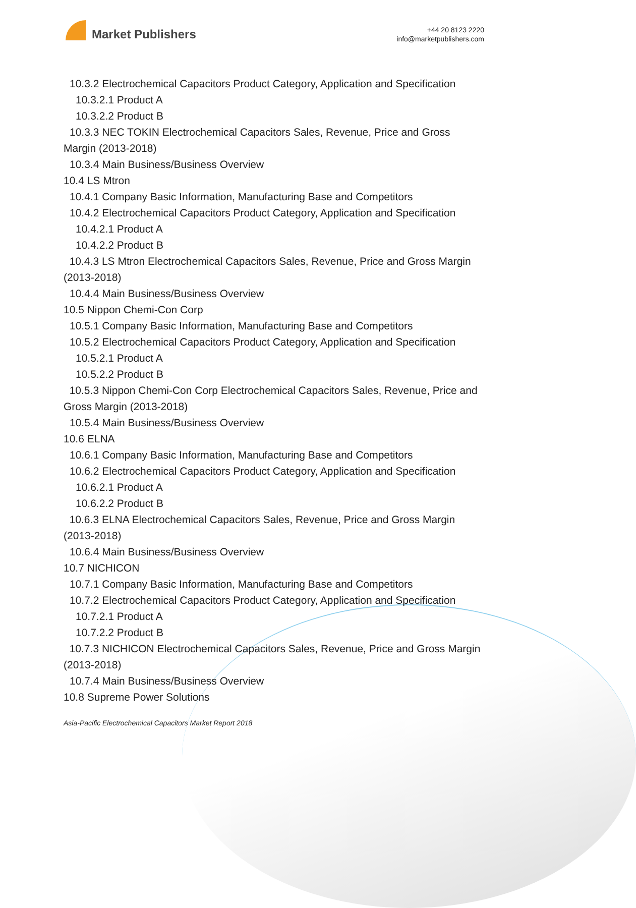Market Publishers
+44 20 8123 2220
info@marketpublishers.com
10.3.2 Electrochemical Capacitors Product Category, Application and Specification
10.3.2.1 Product A
10.3.2.2 Product B
10.3.3 NEC TOKIN Electrochemical Capacitors Sales, Revenue, Price and Gross Margin (2013-2018)
10.3.4 Main Business/Business Overview
10.4 LS Mtron
10.4.1 Company Basic Information, Manufacturing Base and Competitors
10.4.2 Electrochemical Capacitors Product Category, Application and Specification
10.4.2.1 Product A
10.4.2.2 Product B
10.4.3 LS Mtron Electrochemical Capacitors Sales, Revenue, Price and Gross Margin (2013-2018)
10.4.4 Main Business/Business Overview
10.5 Nippon Chemi-Con Corp
10.5.1 Company Basic Information, Manufacturing Base and Competitors
10.5.2 Electrochemical Capacitors Product Category, Application and Specification
10.5.2.1 Product A
10.5.2.2 Product B
10.5.3 Nippon Chemi-Con Corp Electrochemical Capacitors Sales, Revenue, Price and Gross Margin (2013-2018)
10.5.4 Main Business/Business Overview
10.6 ELNA
10.6.1 Company Basic Information, Manufacturing Base and Competitors
10.6.2 Electrochemical Capacitors Product Category, Application and Specification
10.6.2.1 Product A
10.6.2.2 Product B
10.6.3 ELNA Electrochemical Capacitors Sales, Revenue, Price and Gross Margin (2013-2018)
10.6.4 Main Business/Business Overview
10.7 NICHICON
10.7.1 Company Basic Information, Manufacturing Base and Competitors
10.7.2 Electrochemical Capacitors Product Category, Application and Specification
10.7.2.1 Product A
10.7.2.2 Product B
10.7.3 NICHICON Electrochemical Capacitors Sales, Revenue, Price and Gross Margin (2013-2018)
10.7.4 Main Business/Business Overview
10.8 Supreme Power Solutions
Asia-Pacific Electrochemical Capacitors Market Report 2018